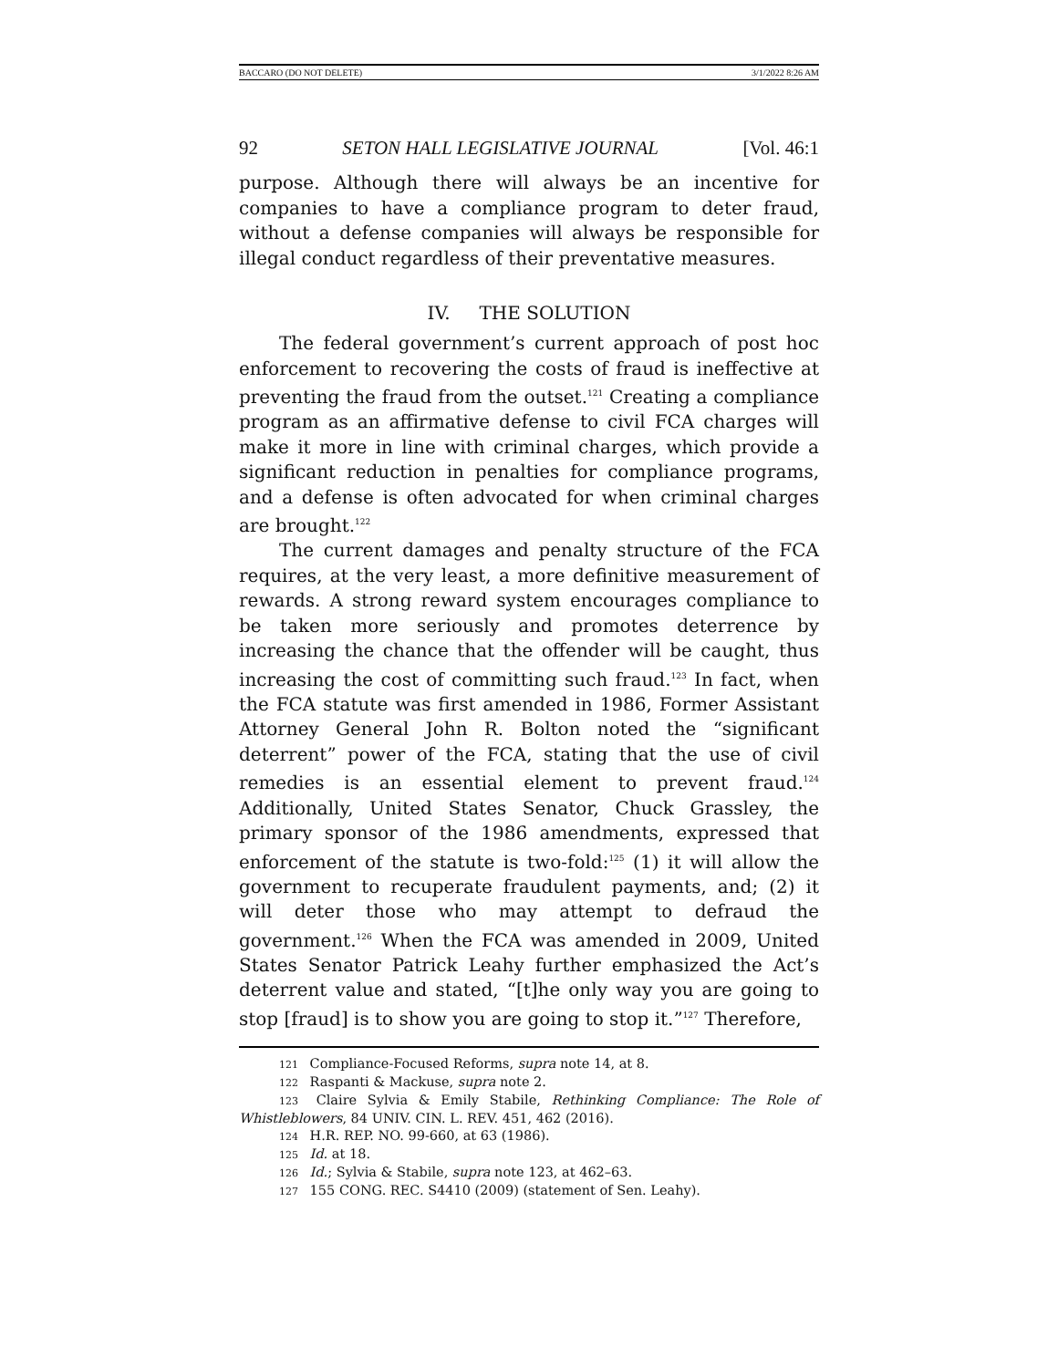BACCARO (DO NOT DELETE) 3/1/2022 8:26 AM
92 SETON HALL LEGISLATIVE JOURNAL [Vol. 46:1
purpose. Although there will always be an incentive for companies to have a compliance program to deter fraud, without a defense companies will always be responsible for illegal conduct regardless of their preventative measures.
IV. THE SOLUTION
The federal government’s current approach of post hoc enforcement to recovering the costs of fraud is ineffective at preventing the fraud from the outset.<sup>121</sup> Creating a compliance program as an affirmative defense to civil FCA charges will make it more in line with criminal charges, which provide a significant reduction in penalties for compliance programs, and a defense is often advocated for when criminal charges are brought.<sup>122</sup>
The current damages and penalty structure of the FCA requires, at the very least, a more definitive measurement of rewards. A strong reward system encourages compliance to be taken more seriously and promotes deterrence by increasing the chance that the offender will be caught, thus increasing the cost of committing such fraud.<sup>123</sup> In fact, when the FCA statute was first amended in 1986, Former Assistant Attorney General John R. Bolton noted the “significant deterrent” power of the FCA, stating that the use of civil remedies is an essential element to prevent fraud.<sup>124</sup> Additionally, United States Senator, Chuck Grassley, the primary sponsor of the 1986 amendments, expressed that enforcement of the statute is two-fold:<sup>125</sup> (1) it will allow the government to recuperate fraudulent payments, and; (2) it will deter those who may attempt to defraud the government.<sup>126</sup> When the FCA was amended in 2009, United States Senator Patrick Leahy further emphasized the Act’s deterrent value and stated, “[t]he only way you are going to stop [fraud] is to show you are going to stop it.”<sup>127</sup> Therefore,
<sup>121</sup> Compliance-Focused Reforms, supra note 14, at 8.
<sup>122</sup> Raspanti & Mackuse, supra note 2.
<sup>123</sup> Claire Sylvia & Emily Stabile, Rethinking Compliance: The Role of Whistleblowers, 84 UNIV. CIN. L. REV. 451, 462 (2016).
<sup>124</sup> H.R. REP. NO. 99-660, at 63 (1986).
<sup>125</sup> Id. at 18.
<sup>126</sup> Id.; Sylvia & Stabile, supra note 123, at 462–63.
<sup>127</sup> 155 CONG. REC. S4410 (2009) (statement of Sen. Leahy).